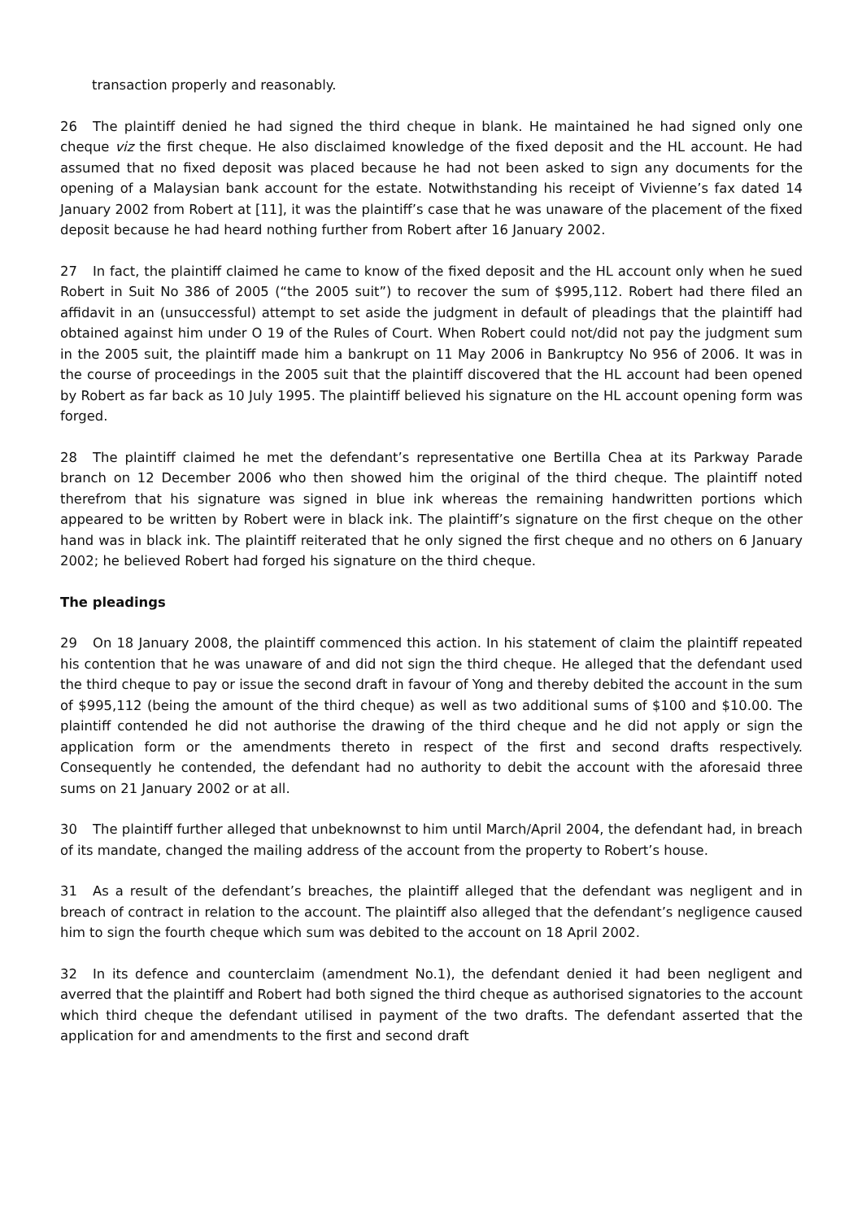transaction properly and reasonably.
26 The plaintiff denied he had signed the third cheque in blank. He maintained he had signed only one cheque viz the first cheque. He also disclaimed knowledge of the fixed deposit and the HL account. He had assumed that no fixed deposit was placed because he had not been asked to sign any documents for the opening of a Malaysian bank account for the estate. Notwithstanding his receipt of Vivienne’s fax dated 14 January 2002 from Robert at [11], it was the plaintiff’s case that he was unaware of the placement of the fixed deposit because he had heard nothing further from Robert after 16 January 2002.
27 In fact, the plaintiff claimed he came to know of the fixed deposit and the HL account only when he sued Robert in Suit No 386 of 2005 (“the 2005 suit”) to recover the sum of $995,112. Robert had there filed an affidavit in an (unsuccessful) attempt to set aside the judgment in default of pleadings that the plaintiff had obtained against him under O 19 of the Rules of Court. When Robert could not/did not pay the judgment sum in the 2005 suit, the plaintiff made him a bankrupt on 11 May 2006 in Bankruptcy No 956 of 2006. It was in the course of proceedings in the 2005 suit that the plaintiff discovered that the HL account had been opened by Robert as far back as 10 July 1995. The plaintiff believed his signature on the HL account opening form was forged.
28 The plaintiff claimed he met the defendant’s representative one Bertilla Chea at its Parkway Parade branch on 12 December 2006 who then showed him the original of the third cheque. The plaintiff noted therefrom that his signature was signed in blue ink whereas the remaining handwritten portions which appeared to be written by Robert were in black ink. The plaintiff’s signature on the first cheque on the other hand was in black ink. The plaintiff reiterated that he only signed the first cheque and no others on 6 January 2002; he believed Robert had forged his signature on the third cheque.
The pleadings
29 On 18 January 2008, the plaintiff commenced this action. In his statement of claim the plaintiff repeated his contention that he was unaware of and did not sign the third cheque. He alleged that the defendant used the third cheque to pay or issue the second draft in favour of Yong and thereby debited the account in the sum of $995,112 (being the amount of the third cheque) as well as two additional sums of $100 and $10.00. The plaintiff contended he did not authorise the drawing of the third cheque and he did not apply or sign the application form or the amendments thereto in respect of the first and second drafts respectively. Consequently he contended, the defendant had no authority to debit the account with the aforesaid three sums on 21 January 2002 or at all.
30 The plaintiff further alleged that unbeknownst to him until March/April 2004, the defendant had, in breach of its mandate, changed the mailing address of the account from the property to Robert’s house.
31 As a result of the defendant’s breaches, the plaintiff alleged that the defendant was negligent and in breach of contract in relation to the account. The plaintiff also alleged that the defendant’s negligence caused him to sign the fourth cheque which sum was debited to the account on 18 April 2002.
32 In its defence and counterclaim (amendment No.1), the defendant denied it had been negligent and averred that the plaintiff and Robert had both signed the third cheque as authorised signatories to the account which third cheque the defendant utilised in payment of the two drafts. The defendant asserted that the application for and amendments to the first and second draft